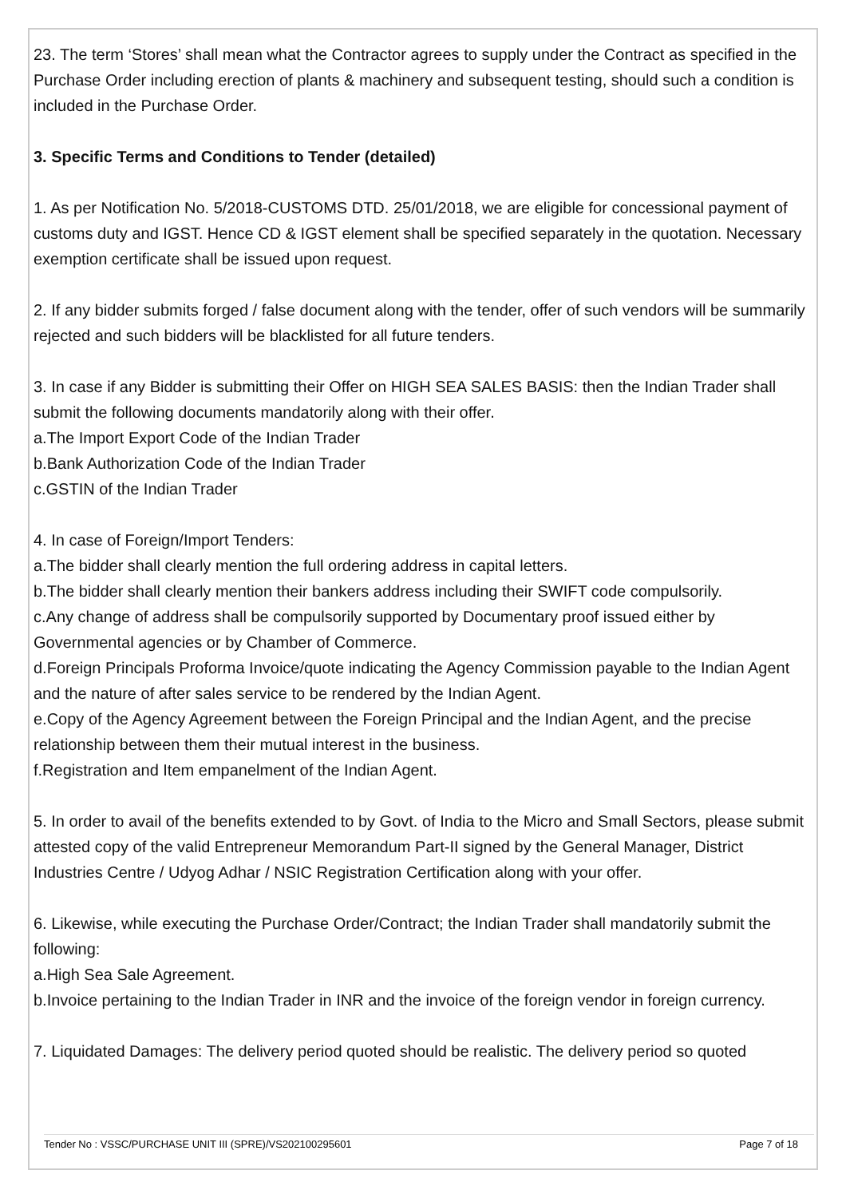23. The term ‘Stores’ shall mean what the Contractor agrees to supply under the Contract as specified in the Purchase Order including erection of plants & machinery and subsequent testing, should such a condition is included in the Purchase Order.
3. Specific Terms and Conditions to Tender (detailed)
1. As per Notification No. 5/2018-CUSTOMS DTD. 25/01/2018, we are eligible for concessional payment of customs duty and IGST. Hence CD & IGST element shall be specified separately in the quotation. Necessary exemption certificate shall be issued upon request.
2. If any bidder submits forged / false document along with the tender, offer of such vendors will be summarily rejected and such bidders will be blacklisted for all future tenders.
3. In case if any Bidder is submitting their Offer on HIGH SEA SALES BASIS: then the Indian Trader shall submit the following documents mandatorily along with their offer.
a.The Import Export Code of the Indian Trader
b.Bank Authorization Code of the Indian Trader
c.GSTIN of the Indian Trader
4. In case of Foreign/Import Tenders:
a.The bidder shall clearly mention the full ordering address in capital letters.
b.The bidder shall clearly mention their bankers address including their SWIFT code compulsorily.
c.Any change of address shall be compulsorily supported by Documentary proof issued either by Governmental agencies or by Chamber of Commerce.
d.Foreign Principals Proforma Invoice/quote indicating the Agency Commission payable to the Indian Agent and the nature of after sales service to be rendered by the Indian Agent.
e.Copy of the Agency Agreement between the Foreign Principal and the Indian Agent, and the precise relationship between them their mutual interest in the business.
f.Registration and Item empanelment of the Indian Agent.
5. In order to avail of the benefits extended to by Govt. of India to the Micro and Small Sectors, please submit attested copy of the valid Entrepreneur Memorandum Part-II signed by the General Manager, District Industries Centre / Udyog Adhar / NSIC Registration Certification along with your offer.
6. Likewise, while executing the Purchase Order/Contract; the Indian Trader shall mandatorily submit the following:
a.High Sea Sale Agreement.
b.Invoice pertaining to the Indian Trader in INR and the invoice of the foreign vendor in foreign currency.
7. Liquidated Damages: The delivery period quoted should be realistic. The delivery period so quoted
Tender No : VSSC/PURCHASE UNIT III (SPRE)/VS202100295601 Page 7 of 18